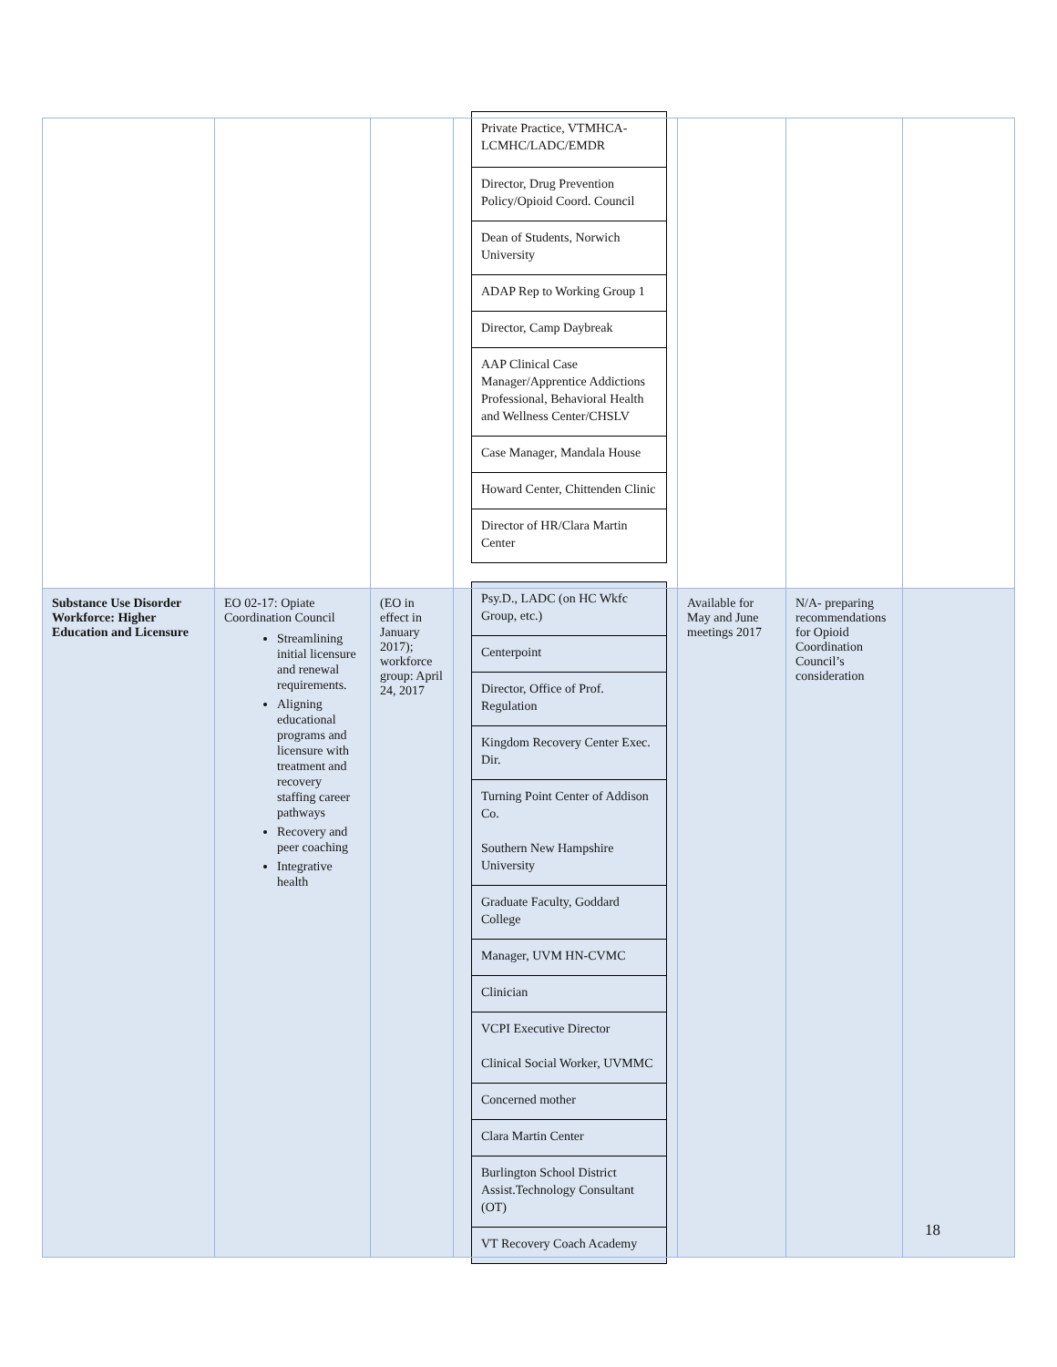| | | | / Private Practice, VTMHCA-LCMHC/LADC/EMDR / / Director, Drug Prevention Policy/Opioid Coord. Council / / Dean of Students, Norwich University / / ADAP Rep to Working Group 1 / / Director, Camp Daybreak / / AAP Clinical Case Manager/Apprentice Addictions Professional, Behavioral Health and Wellness Center/CHSLV / / Case Manager, Mandala House / / Howard Center, Chittenden Clinic / / Director of HR/Clara Martin Center / | | | |
| Substance Use Disorder Workforce: Higher Education and Licensure | EO 02-17: Opiate Coordination Council Streamlining initial licensure and renewal requirements. Aligning educational programs and licensure with treatment and recovery staffing career pathways Recovery and peer coaching Integrative health | (EO in effect in January 2017); workforce group: April 24, 2017 | / Psy.D., LADC (on HC Wkfc Group, etc.) / / Centerpoint / / Director, Office of Prof. Regulation / / Kingdom Recovery Center Exec. Dir. / / Turning Point Center of Addison Co. Southern New Hampshire University / / Graduate Faculty, Goddard College / / Manager, UVM HN-CVMC / / Clinician / / VCPI Executive Director Clinical Social Worker, UVMMC / / Concerned mother / / Clara Martin Center / / Burlington School District Assist.Technology Consultant (OT) / / VT Recovery Coach Academy / | Available for May and June meetings 2017 | N/A- preparing recommendations for Opioid Coordination Council’s consideration | |
18